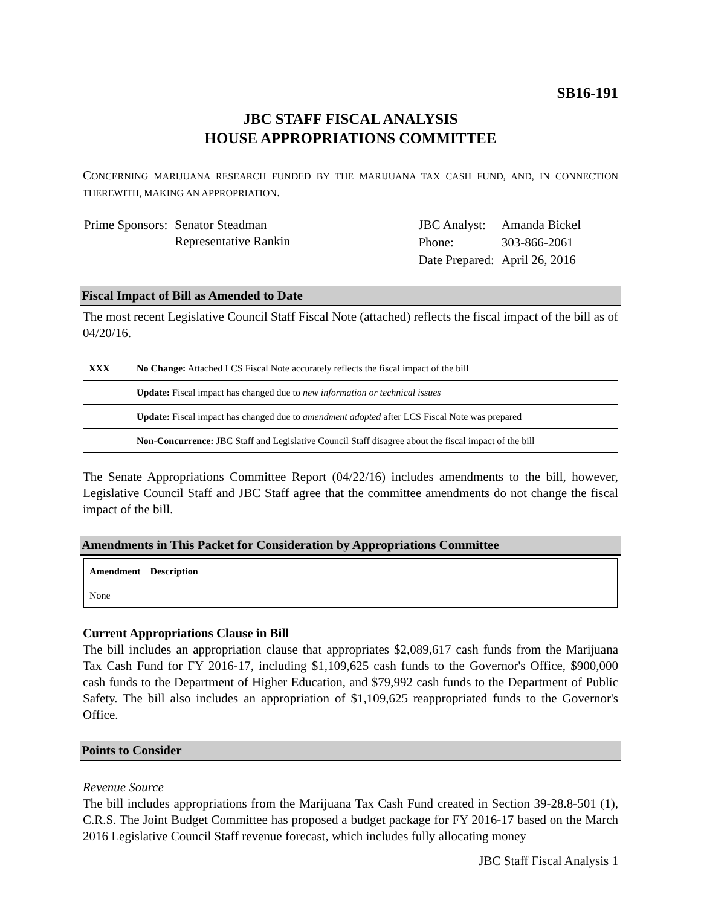SB16-191
JBC STAFF FISCAL ANALYSIS
HOUSE APPROPRIATIONS COMMITTEE
CONCERNING MARIJUANA RESEARCH FUNDED BY THE MARIJUANA TAX CASH FUND, AND, IN CONNECTION THEREWITH, MAKING AN APPROPRIATION.
| Prime Sponsors: | Senator Steadman Representative Rankin |
| JBC Analyst: | Amanda Bickel |
| Phone: | 303-866-2061 |
| Date Prepared: | April 26, 2016 |
Fiscal Impact of Bill as Amended to Date
The most recent Legislative Council Staff Fiscal Note (attached) reflects the fiscal impact of the bill as of 04/20/16.
| XXX | No Change: Attached LCS Fiscal Note accurately reflects the fiscal impact of the bill |
| | Update: Fiscal impact has changed due to new information or technical issues |
| | Update: Fiscal impact has changed due to amendment adopted after LCS Fiscal Note was prepared |
| | Non-Concurrence: JBC Staff and Legislative Council Staff disagree about the fiscal impact of the bill |
The Senate Appropriations Committee Report (04/22/16) includes amendments to the bill, however, Legislative Council Staff and JBC Staff agree that the committee amendments do not change the fiscal impact of the bill.
Amendments in This Packet for Consideration by Appropriations Committee
| Amendment Description |
| None |
Current Appropriations Clause in Bill
The bill includes an appropriation clause that appropriates $2,089,617 cash funds from the Marijuana Tax Cash Fund for FY 2016-17, including $1,109,625 cash funds to the Governor's Office, $900,000 cash funds to the Department of Higher Education, and $79,992 cash funds to the Department of Public Safety. The bill also includes an appropriation of $1,109,625 reappropriated funds to the Governor's Office.
Points to Consider
Revenue Source
The bill includes appropriations from the Marijuana Tax Cash Fund created in Section 39-28.8-501 (1), C.R.S. The Joint Budget Committee has proposed a budget package for FY 2016-17 based on the March 2016 Legislative Council Staff revenue forecast, which includes fully allocating money
JBC Staff Fiscal Analysis 1